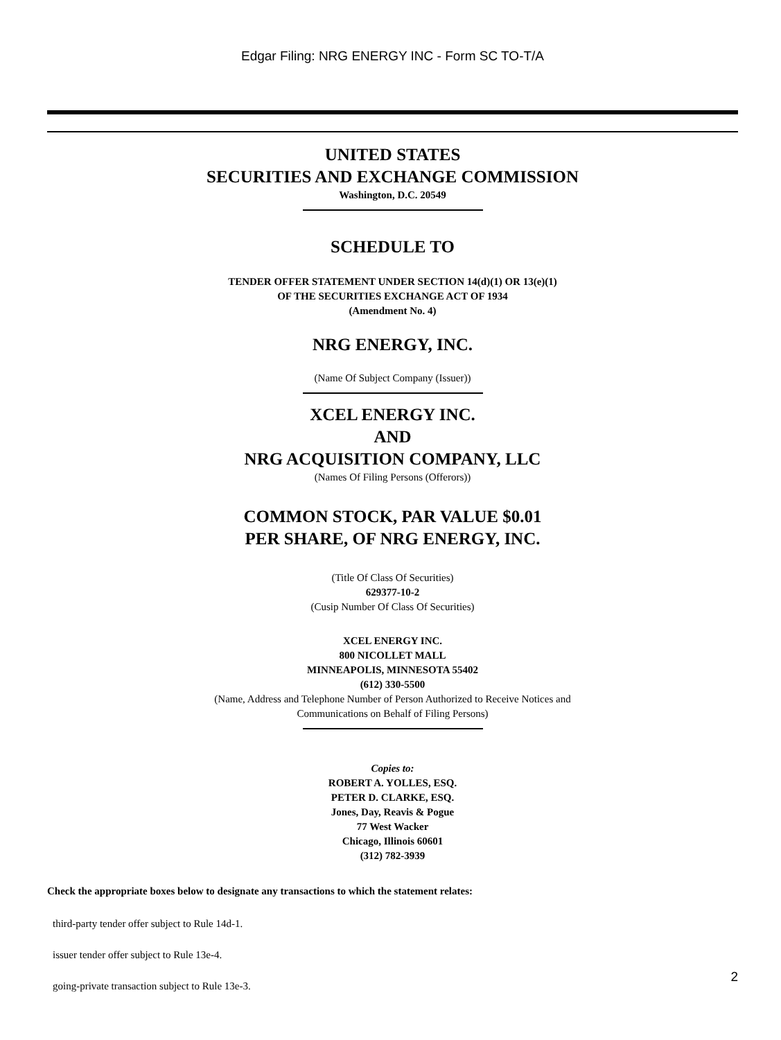Edgar Filing: NRG ENERGY INC - Form SC TO-T/A
UNITED STATES
SECURITIES AND EXCHANGE COMMISSION
Washington, D.C. 20549
SCHEDULE TO
TENDER OFFER STATEMENT UNDER SECTION 14(d)(1) OR 13(e)(1)
OF THE SECURITIES EXCHANGE ACT OF 1934
(Amendment No. 4)
NRG ENERGY, INC.
(Name Of Subject Company (Issuer))
XCEL ENERGY INC.
AND
NRG ACQUISITION COMPANY, LLC
(Names Of Filing Persons (Offerors))
COMMON STOCK, PAR VALUE $0.01
PER SHARE, OF NRG ENERGY, INC.
(Title Of Class Of Securities)
629377-10-2
(Cusip Number Of Class Of Securities)
XCEL ENERGY INC.
800 NICOLLET MALL
MINNEAPOLIS, MINNESOTA 55402
(612) 330-5500
(Name, Address and Telephone Number of Person Authorized to Receive Notices and
Communications on Behalf of Filing Persons)
Copies to:
ROBERT A. YOLLES, ESQ.
PETER D. CLARKE, ESQ.
Jones, Day, Reavis & Pogue
77 West Wacker
Chicago, Illinois 60601
(312) 782-3939
Check the appropriate boxes below to designate any transactions to which the statement relates:
third-party tender offer subject to Rule 14d-1.
issuer tender offer subject to Rule 13e-4.
going-private transaction subject to Rule 13e-3.
2